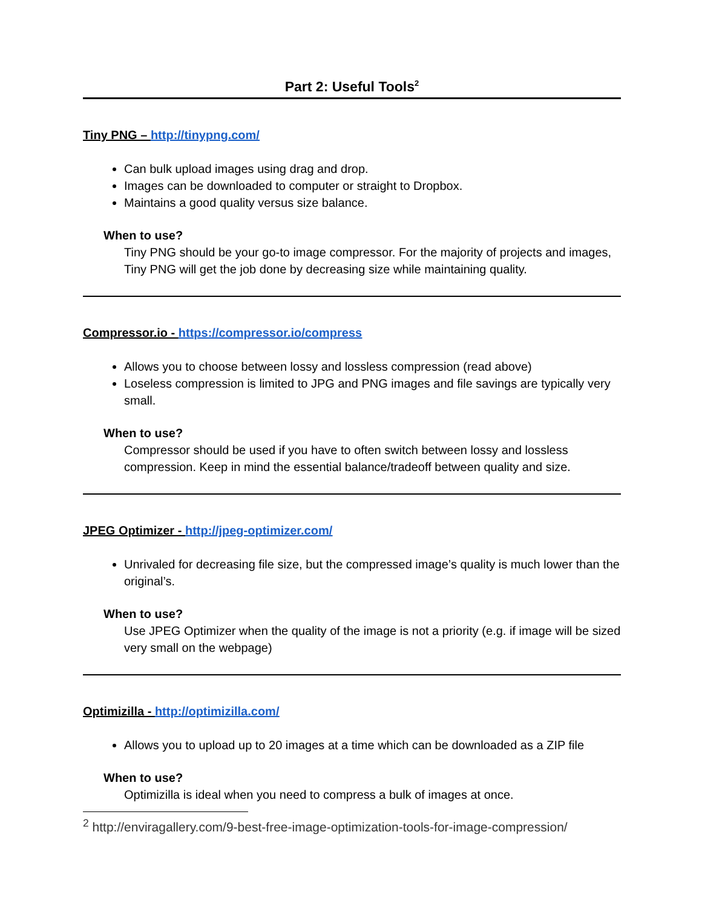Part 2: Useful Tools<sup>2</sup>
Tiny PNG – http://tinypng.com/
Can bulk upload images using drag and drop.
Images can be downloaded to computer or straight to Dropbox.
Maintains a good quality versus size balance.
When to use?
Tiny PNG should be your go-to image compressor. For the majority of projects and images, Tiny PNG will get the job done by decreasing size while maintaining quality.
Compressor.io - https://compressor.io/compress
Allows you to choose between lossy and lossless compression (read above)
Loseless compression is limited to JPG and PNG images and file savings are typically very small.
When to use?
Compressor should be used if you have to often switch between lossy and lossless compression. Keep in mind the essential balance/tradeoff between quality and size.
JPEG Optimizer - http://jpeg-optimizer.com/
Unrivaled for decreasing file size, but the compressed image’s quality is much lower than the original’s.
When to use?
Use JPEG Optimizer when the quality of the image is not a priority (e.g. if image will be sized very small on the webpage)
Optimizilla - http://optimizilla.com/
Allows you to upload up to 20 images at a time which can be downloaded as a ZIP file
When to use?
Optimizilla is ideal when you need to compress a bulk of images at once.
<sup>2</sup> http://enviragallery.com/9-best-free-image-optimization-tools-for-image-compression/